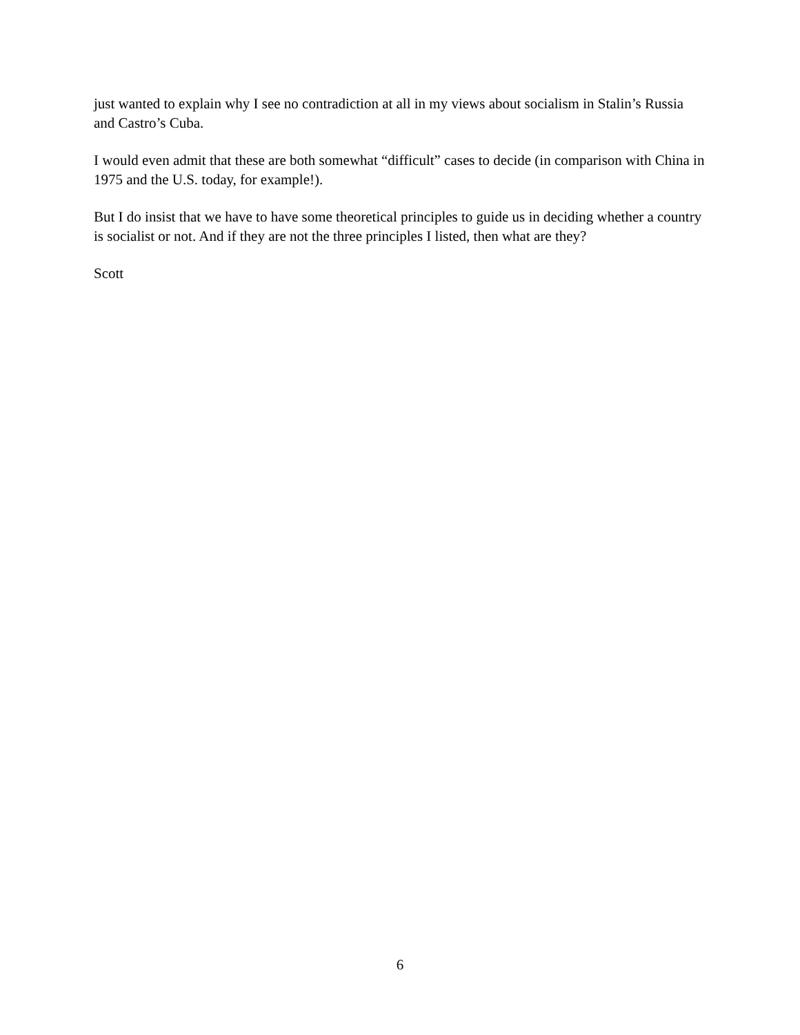just wanted to explain why I see no contradiction at all in my views about socialism in Stalin’s Russia and Castro’s Cuba.
I would even admit that these are both somewhat “difficult” cases to decide (in comparison with China in 1975 and the U.S. today, for example!).
But I do insist that we have to have some theoretical principles to guide us in deciding whether a country is socialist or not. And if they are not the three principles I listed, then what are they?
Scott
6